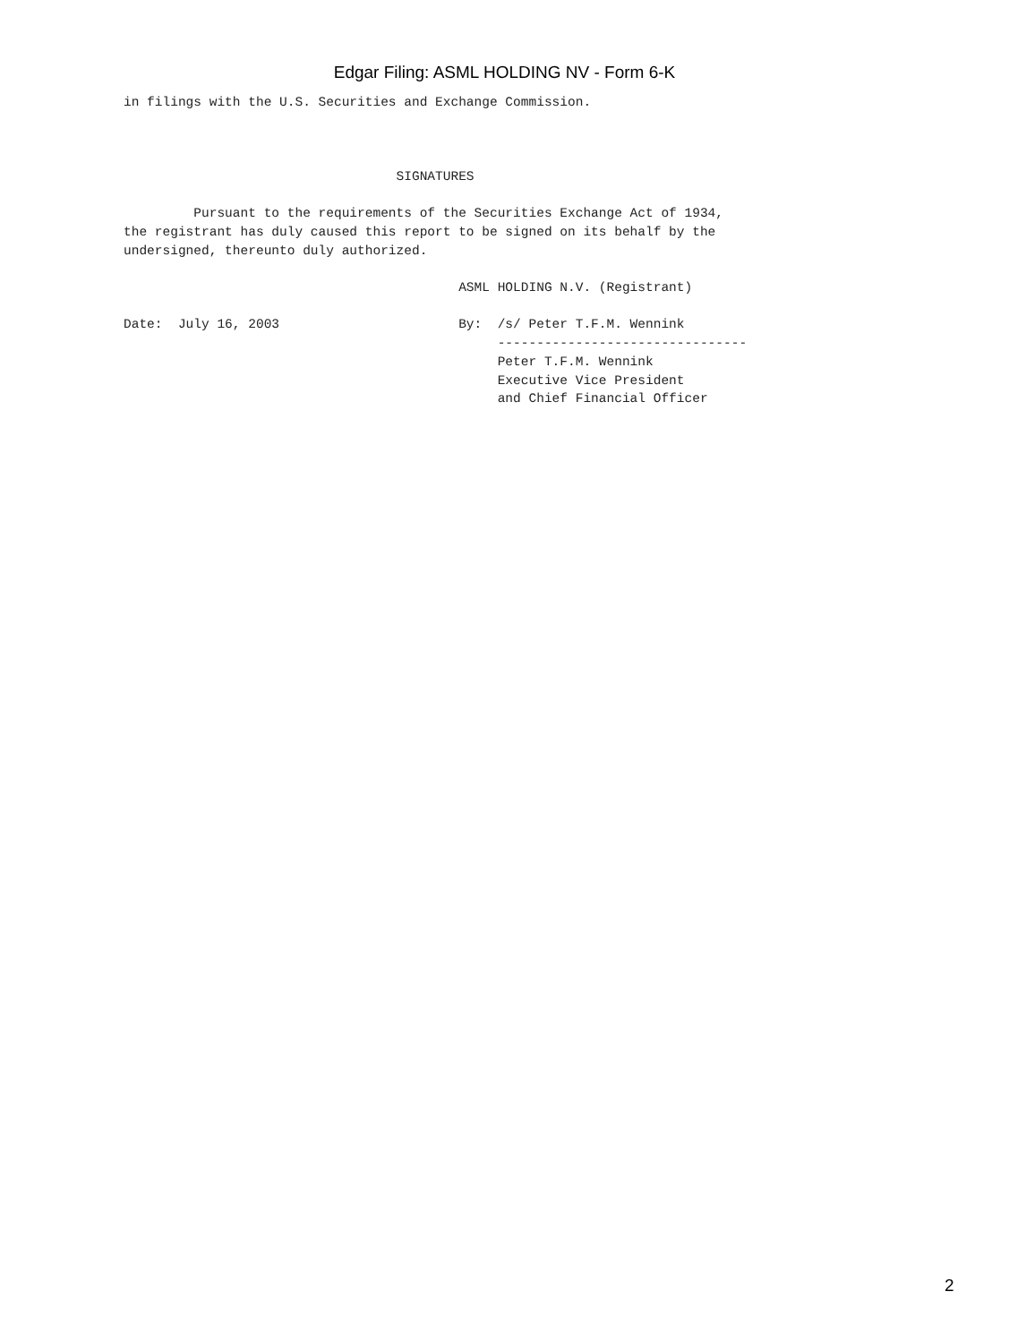Edgar Filing: ASML HOLDING NV - Form 6-K
in filings with the U.S. Securities and Exchange Commission.



                                   SIGNATURES

         Pursuant to the requirements of the Securities Exchange Act of 1934,
the registrant has duly caused this report to be signed on its behalf by the
undersigned, thereunto duly authorized.

                                           ASML HOLDING N.V. (Registrant)

Date:  July 16, 2003                       By:  /s/ Peter T.F.M. Wennink
                                                --------------------------------
                                                Peter T.F.M. Wennink
                                                Executive Vice President
                                                and Chief Financial Officer
2